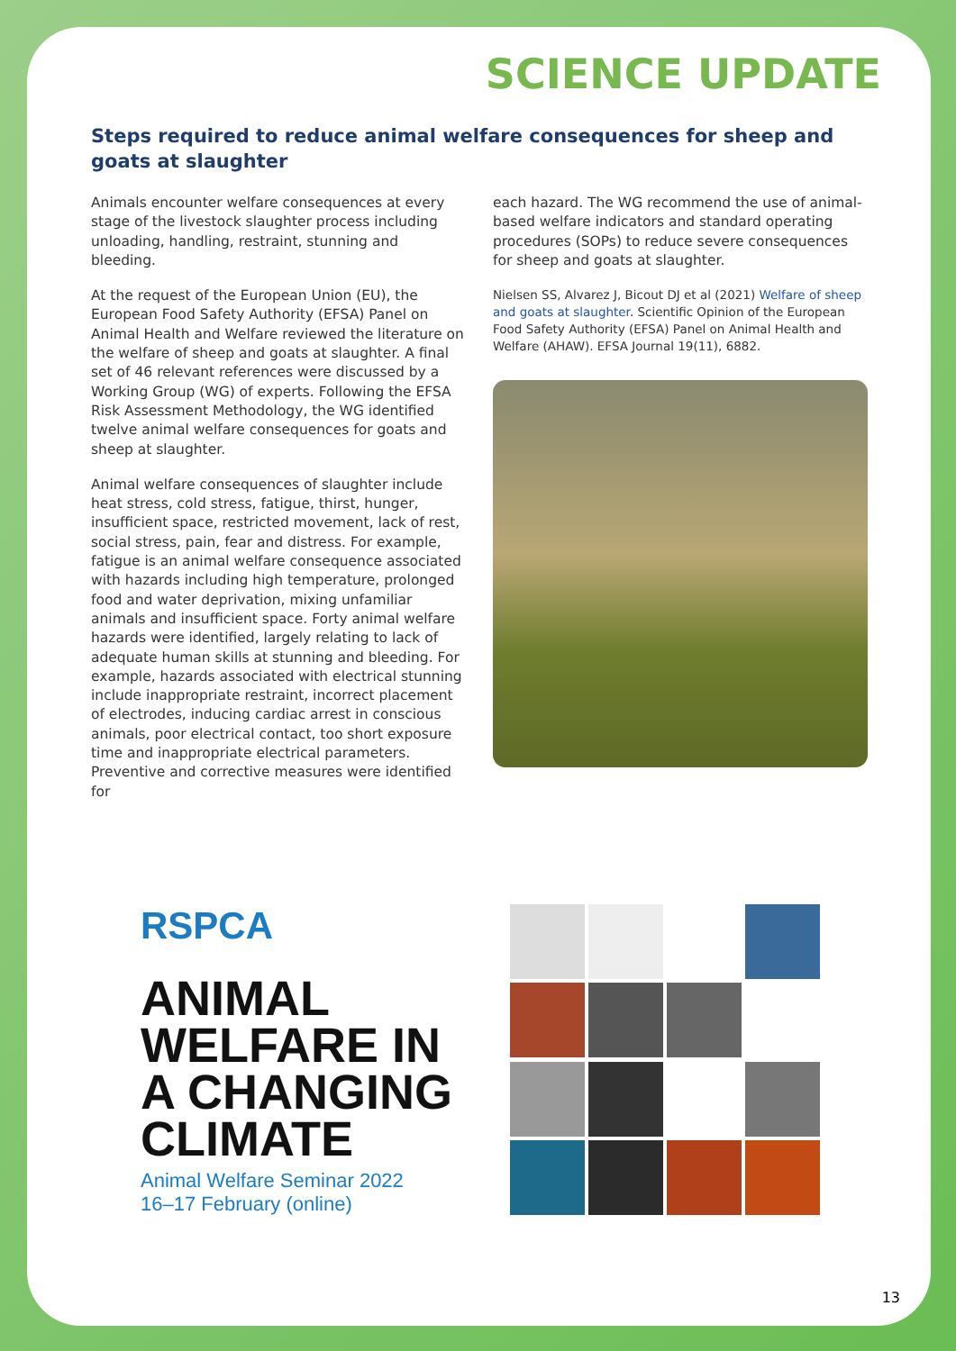SCIENCE UPDATE
Steps required to reduce animal welfare consequences for sheep and goats at slaughter
Animals encounter welfare consequences at every stage of the livestock slaughter process including unloading, handling, restraint, stunning and bleeding.
At the request of the European Union (EU), the European Food Safety Authority (EFSA) Panel on Animal Health and Welfare reviewed the literature on the welfare of sheep and goats at slaughter. A final set of 46 relevant references were discussed by a Working Group (WG) of experts. Following the EFSA Risk Assessment Methodology, the WG identified twelve animal welfare consequences for goats and sheep at slaughter.
Animal welfare consequences of slaughter include heat stress, cold stress, fatigue, thirst, hunger, insufficient space, restricted movement, lack of rest, social stress, pain, fear and distress. For example, fatigue is an animal welfare consequence associated with hazards including high temperature, prolonged food and water deprivation, mixing unfamiliar animals and insufficient space. Forty animal welfare hazards were identified, largely relating to lack of adequate human skills at stunning and bleeding. For example, hazards associated with electrical stunning include inappropriate restraint, incorrect placement of electrodes, inducing cardiac arrest in conscious animals, poor electrical contact, too short exposure time and inappropriate electrical parameters. Preventive and corrective measures were identified for
each hazard. The WG recommend the use of animal-based welfare indicators and standard operating procedures (SOPs) to reduce severe consequences for sheep and goats at slaughter.
Nielsen SS, Alvarez J, Bicout DJ et al (2021) Welfare of sheep and goats at slaughter. Scientific Opinion of the European Food Safety Authority (EFSA) Panel on Animal Health and Welfare (AHAW). EFSA Journal 19(11), 6882.
RSPCA
ANIMAL
WELFARE IN
A CHANGING
CLIMATE
Animal Welfare Seminar 2022
16–17 February (online)
13